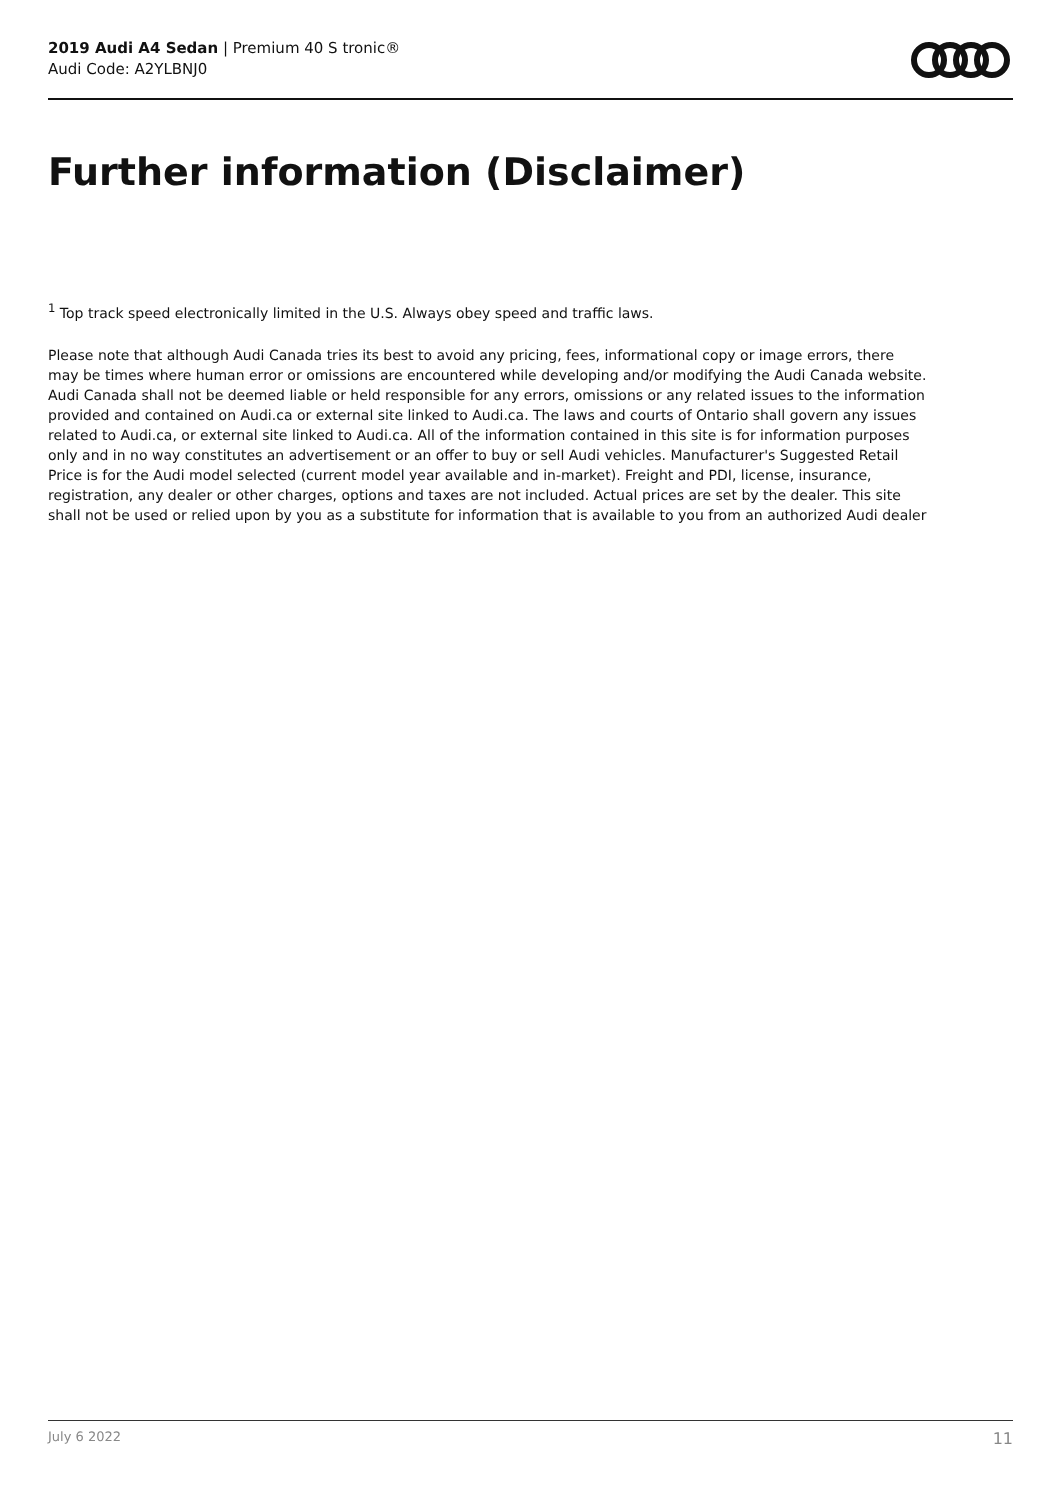2019 Audi A4 Sedan | Premium 40 S tronic®
Audi Code: A2YLBNJ0
Further information (Disclaimer)
<sup>1</sup> Top track speed electronically limited in the U.S. Always obey speed and traffic laws.
Please note that although Audi Canada tries its best to avoid any pricing, fees, informational copy or image errors, there may be times where human error or omissions are encountered while developing and/or modifying the Audi Canada website. Audi Canada shall not be deemed liable or held responsible for any errors, omissions or any related issues to the information provided and contained on Audi.ca or external site linked to Audi.ca. The laws and courts of Ontario shall govern any issues related to Audi.ca, or external site linked to Audi.ca. All of the information contained in this site is for information purposes only and in no way constitutes an advertisement or an offer to buy or sell Audi vehicles. Manufacturer's Suggested Retail Price is for the Audi model selected (current model year available and in-market). Freight and PDI, license, insurance, registration, any dealer or other charges, options and taxes are not included. Actual prices are set by the dealer. This site shall not be used or relied upon by you as a substitute for information that is available to you from an authorized Audi dealer
July 6 2022 11